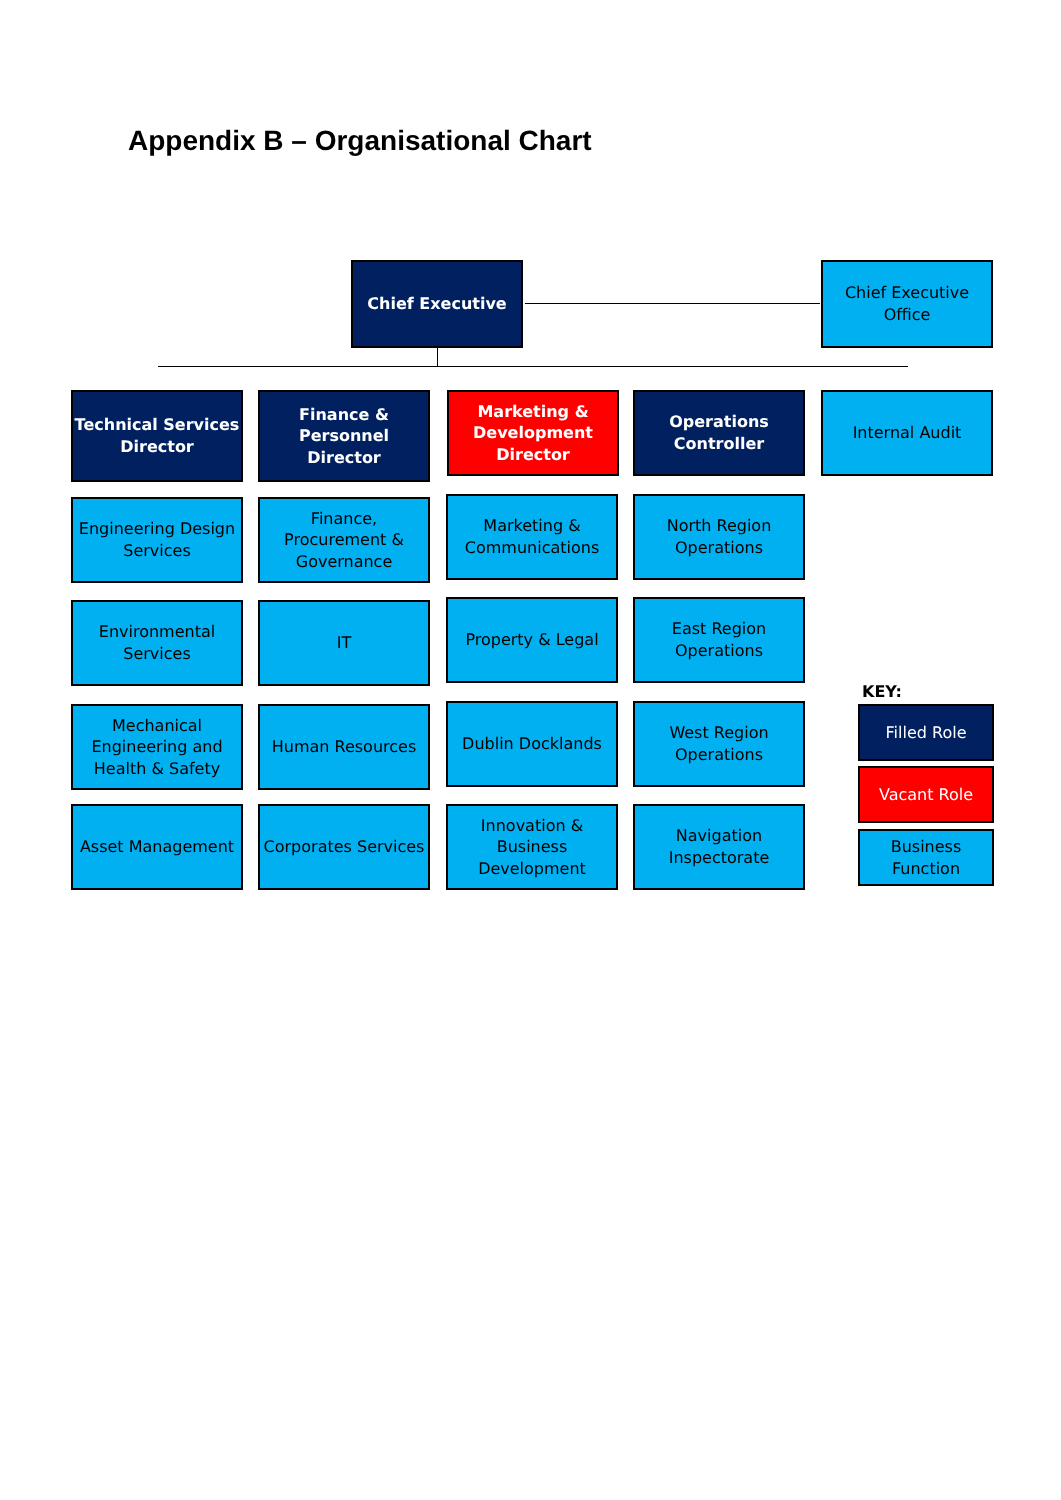Appendix B – Organisational Chart
Chief Executive
Chief Executive Office
Technical Services Director
Finance & Personnel Director
Marketing & Development Director
Operations Controller
Internal Audit
Engineering Design Services
Finance, Procurement & Governance
Marketing & Communications
North Region Operations
Environmental Services
IT Property & Legal
East Region Operations
Mechanical Engineering and Health & Safety
Human Resources Dublin Docklands
West Region Operations
Asset Management
Corporates Services
Innovation & Business Development
Navigation Inspectorate
KEY:
Filled Role
Vacant Role
Business Function